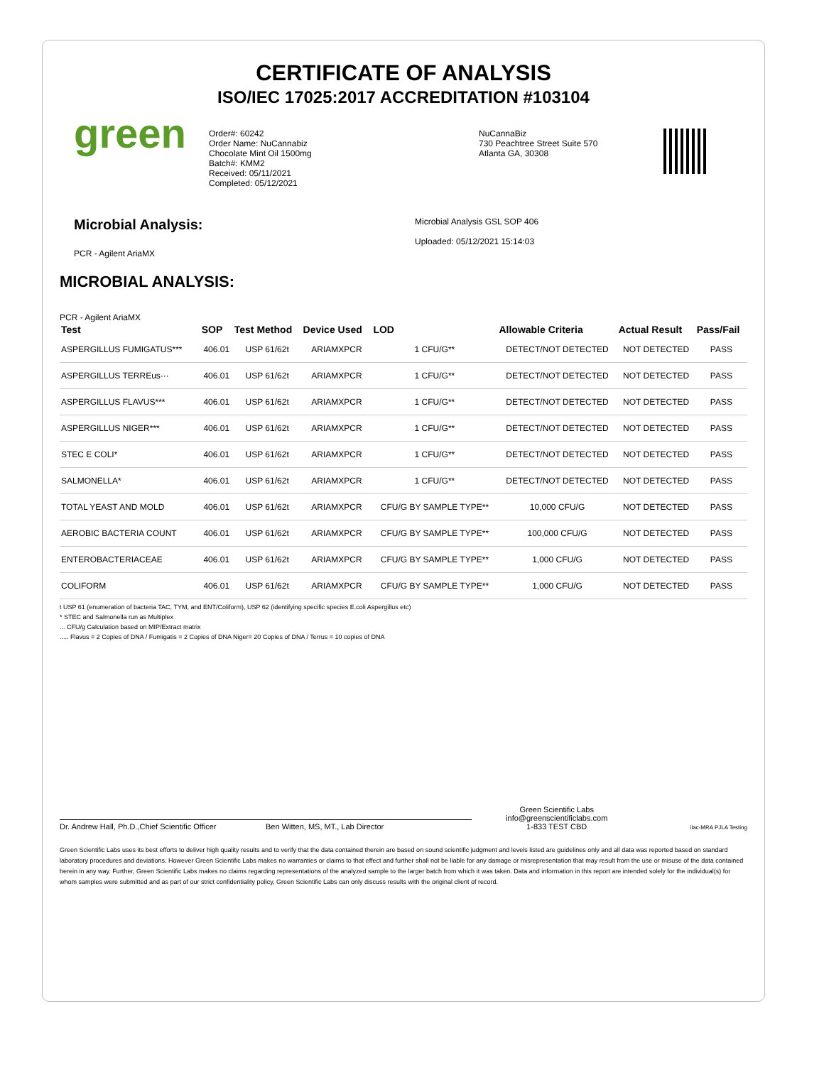CERTIFICATE OF ANALYSIS
ISO/IEC 17025:2017 ACCREDITATION #103104
green
Order#: 60242
Order Name: NuCannabiz
Chocolate Mint Oil 1500mg
Batch#: KMM2
Received: 05/11/2021
Completed: 05/12/2021
NuCannaBiz
730 Peachtree Street Suite 570
Atlanta GA, 30308
Microbial Analysis:
PCR - Agilent AriaMX
Microbial Analysis GSL SOP 406
Uploaded: 05/12/2021 15:14:03
MICROBIAL ANALYSIS:
PCR - Agilent AriaMX
| Test | SOP | Test Method | Device Used | LOD | Allowable Criteria | Actual Result | Pass/Fail |
| --- | --- | --- | --- | --- | --- | --- | --- |
| ASPERGILLUS FUMIGATUS*** | 406.01 | USP 61/62t | ARIAMXPCR | 1 CFU/G** | DETECT/NOT DETECTED | NOT DETECTED | PASS |
| ASPERGILLUS TERREus··· | 406.01 | USP 61/62t | ARIAMXPCR | 1 CFU/G** | DETECT/NOT DETECTED | NOT DETECTED | PASS |
| ASPERGILLUS FLAVUS*** | 406.01 | USP 61/62t | ARIAMXPCR | 1 CFU/G** | DETECT/NOT DETECTED | NOT DETECTED | PASS |
| ASPERGILLUS NIGER*** | 406.01 | USP 61/62t | ARIAMXPCR | 1 CFU/G** | DETECT/NOT DETECTED | NOT DETECTED | PASS |
| STEC E COLI* | 406.01 | USP 61/62t | ARIAMXPCR | 1 CFU/G** | DETECT/NOT DETECTED | NOT DETECTED | PASS |
| SALMONELLA* | 406.01 | USP 61/62t | ARIAMXPCR | 1 CFU/G** | DETECT/NOT DETECTED | NOT DETECTED | PASS |
| TOTAL YEAST AND MOLD | 406.01 | USP 61/62t | ARIAMXPCR | CFU/G BY SAMPLE TYPE** | 10,000 CFU/G | NOT DETECTED | PASS |
| AEROBIC BACTERIA COUNT | 406.01 | USP 61/62t | ARIAMXPCR | CFU/G BY SAMPLE TYPE** | 100,000 CFU/G | NOT DETECTED | PASS |
| ENTEROBACTERIACEAE | 406.01 | USP 61/62t | ARIAMXPCR | CFU/G BY SAMPLE TYPE** | 1,000 CFU/G | NOT DETECTED | PASS |
| COLIFORM | 406.01 | USP 61/62t | ARIAMXPCR | CFU/G BY SAMPLE TYPE** | 1,000 CFU/G | NOT DETECTED | PASS |
t USP 61 (enumeration of bacteria TAC, TYM, and ENT/Coliform), USP 62 (identifying specific species E.coli Aspergillus etc)
* STEC and Salmonella run as Multiplex
... CFU/g Calculation based on MIP/Extract matrix
..... Flavus = 2 Copies of DNA / Fumigatis = 2 Copies of DNA Niger= 20 Copies of DNA / Terrus = 10 copies of DNA
Dr. Andrew Hall, Ph.D.,Chief Scientific Officer
Ben Witten, MS, MT., Lab Director
Green Scientific Labs
info@greenscientificlabs.com
1-833 TEST CBD
ilac-MRA PJLA Testing
Green Scientific Labs uses its best efforts to deliver high quality results and to verify that the data contained therein are based on sound scientific judgment and levels listed are guidelines only and all data was reported based on standard laboratory procedures and deviations. However Green Scientific Labs makes no warranties or claims to that effect and further shall not be liable for any damage or misrepresentation that may result from the use or misuse of the data contained herein in any way. Further, Green Scientific Labs makes no claims regarding representations of the analyzed sample to the larger batch from which it was taken. Data and information in this report are intended solely for the individual(s) for whom samples were submitted and as part of our strict confidentiality policy, Green Scientific Labs can only discuss results with the original client of record.